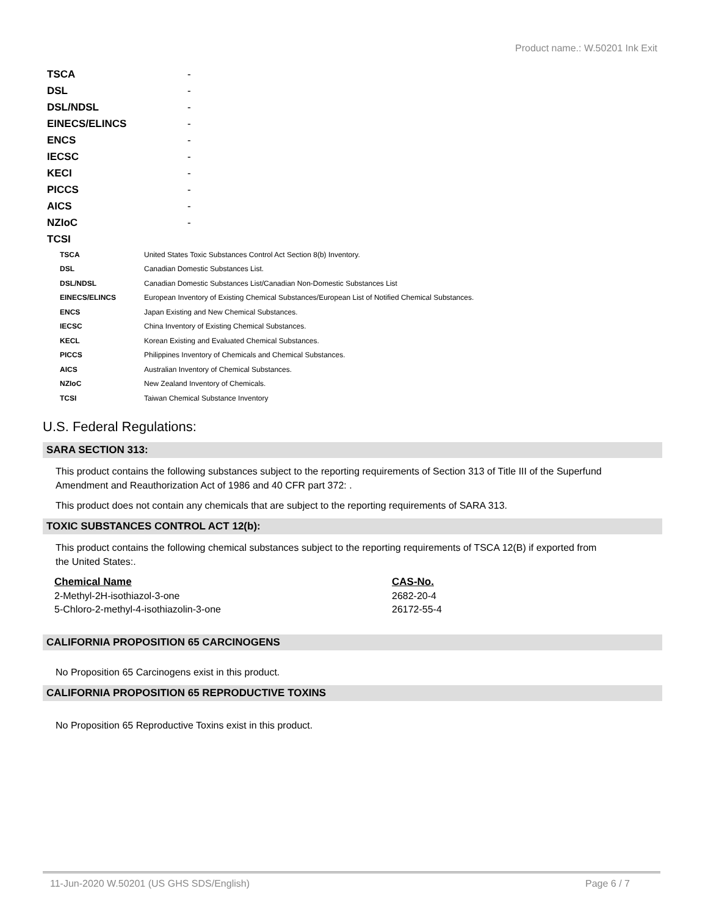Product name.: W.50201 Ink Exit
| TSCA | - |
| DSL | - |
| DSL/NDSL | - |
| EINECS/ELINCS | - |
| ENCS | - |
| IECSC | - |
| KECI | - |
| PICCS | - |
| AICS | - |
| NZIoC | - |
| TCSI | |
| TSCA | United States Toxic Substances Control Act Section 8(b) Inventory. |
| DSL | Canadian Domestic Substances List. |
| DSL/NDSL | Canadian Domestic Substances List/Canadian Non-Domestic Substances List |
| EINECS/ELINCS | European Inventory of Existing Chemical Substances/European List of Notified Chemical Substances. |
| ENCS | Japan Existing and New Chemical Substances. |
| IECSC | China Inventory of Existing Chemical Substances. |
| KECL | Korean Existing and Evaluated Chemical Substances. |
| PICCS | Philippines Inventory of Chemicals and Chemical Substances. |
| AICS | Australian Inventory of Chemical Substances. |
| NZIoC | New Zealand Inventory of Chemicals. |
| TCSI | Taiwan Chemical Substance Inventory |
U.S. Federal Regulations:
SARA SECTION 313:
This product contains the following substances subject to the reporting requirements of Section 313 of Title III of the Superfund Amendment and Reauthorization Act of 1986 and 40 CFR part 372: .
This product does not contain any chemicals that are subject to the reporting requirements of SARA 313.
TOXIC SUBSTANCES CONTROL ACT 12(b):
This product contains the following chemical substances subject to the reporting requirements of TSCA 12(B) if exported from the United States:.
| Chemical Name | CAS-No. |
| --- | --- |
| 2-Methyl-2H-isothiazol-3-one | 2682-20-4 |
| 5-Chloro-2-methyl-4-isothiazolin-3-one | 26172-55-4 |
CALIFORNIA PROPOSITION 65 CARCINOGENS
No Proposition 65 Carcinogens exist in this product.
CALIFORNIA PROPOSITION 65 REPRODUCTIVE TOXINS
No Proposition 65 Reproductive Toxins exist in this product.
11-Jun-2020 W.50201 (US GHS SDS/English) Page 6 / 7